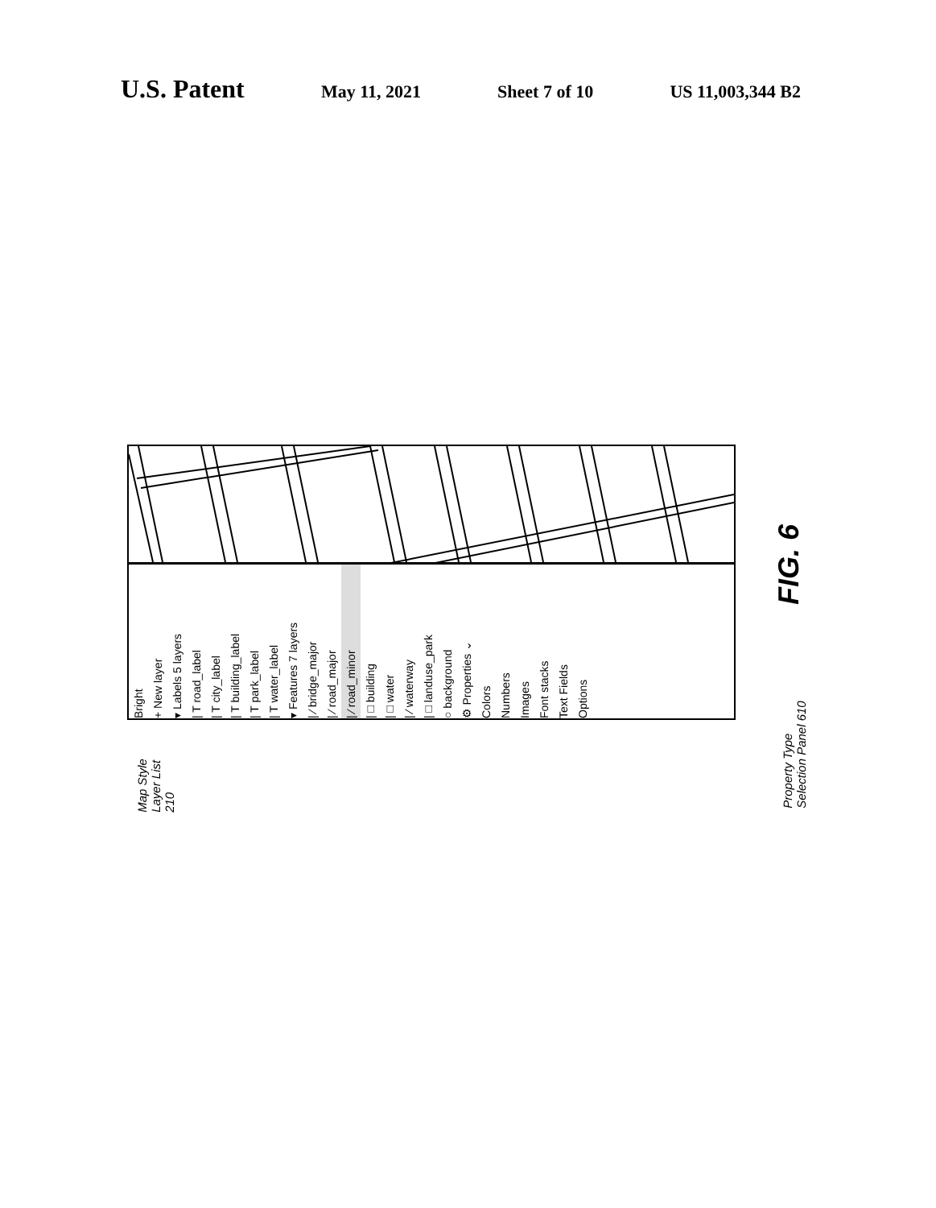U.S. Patent May 11, 2021 Sheet 7 of 10 US 11,003,344 B2
Bright
+ New layer
▾ Labels 5 layers
| T road_label
| T city_label
| T building_label
| T park_label
| T water_label
▾ Features 7 layers
| ⁄ bridge_major
| ⁄ road_major
| ⁄ road_minor
| □ building
| □ water
| ⁄ waterway
| □ landuse_park
○ background
⚙ Properties ⌄
Colors
Numbers
Images
Font stacks
Text Fields
Options
Map Style
Layer List
210
Property Type
Selection Panel 610
FIG. 6